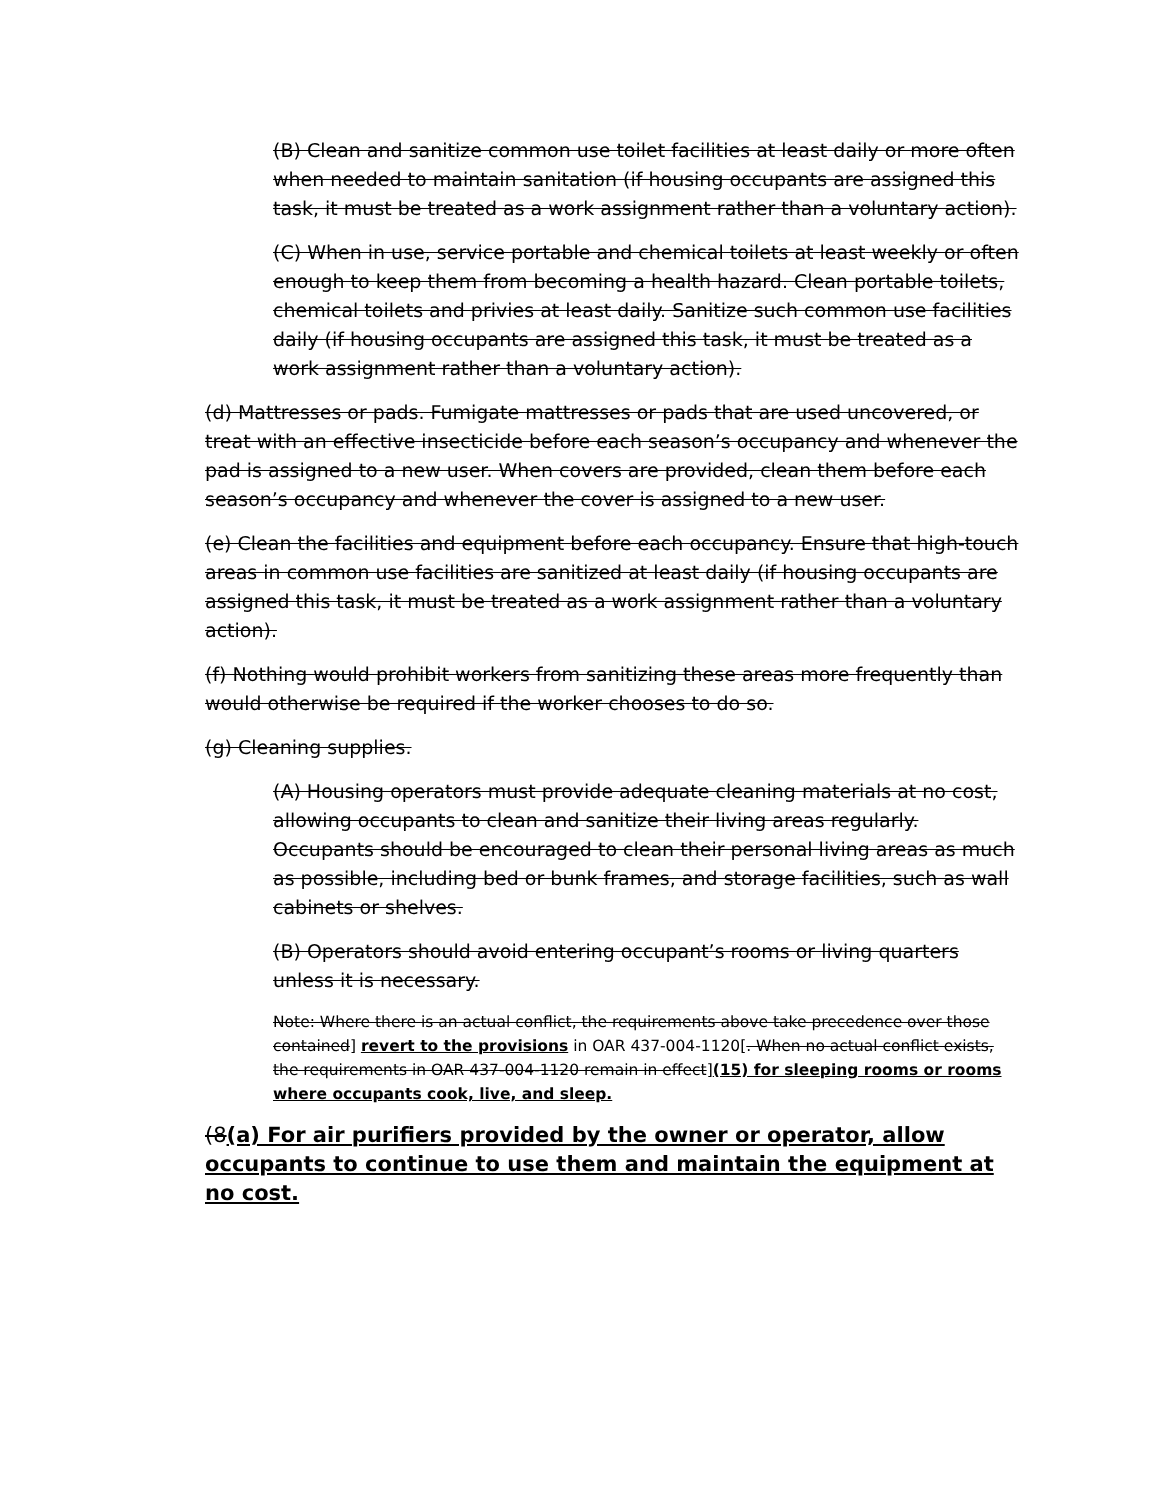(B) Clean and sanitize common use toilet facilities at least daily or more often when needed to maintain sanitation (if housing occupants are assigned this task, it must be treated as a work assignment rather than a voluntary action).
(C) When in use, service portable and chemical toilets at least weekly or often enough to keep them from becoming a health hazard. Clean portable toilets, chemical toilets and privies at least daily. Sanitize such common use facilities daily (if housing occupants are assigned this task, it must be treated as a work assignment rather than a voluntary action).
(d) Mattresses or pads. Fumigate mattresses or pads that are used uncovered, or treat with an effective insecticide before each season’s occupancy and whenever the pad is assigned to a new user. When covers are provided, clean them before each season’s occupancy and whenever the cover is assigned to a new user.
(e) Clean the facilities and equipment before each occupancy. Ensure that high-touch areas in common use facilities are sanitized at least daily (if housing occupants are assigned this task, it must be treated as a work assignment rather than a voluntary action).
(f) Nothing would prohibit workers from sanitizing these areas more frequently than would otherwise be required if the worker chooses to do so.
(g) Cleaning supplies.
(A) Housing operators must provide adequate cleaning materials at no cost, allowing occupants to clean and sanitize their living areas regularly. Occupants should be encouraged to clean their personal living areas as much as possible, including bed or bunk frames, and storage facilities, such as wall cabinets or shelves.
(B) Operators should avoid entering occupant’s rooms or living quarters unless it is necessary.
Note: Where there is an actual conflict, the requirements above take precedence over those contained] revert to the provisions in OAR 437-004-1120[. When no actual conflict exists, the requirements in OAR 437-004-1120 remain in effect](15) for sleeping rooms or rooms where occupants cook, live, and sleep.
(8(a) For air purifiers provided by the owner or operator, allow occupants to continue to use them and maintain the equipment at no cost.